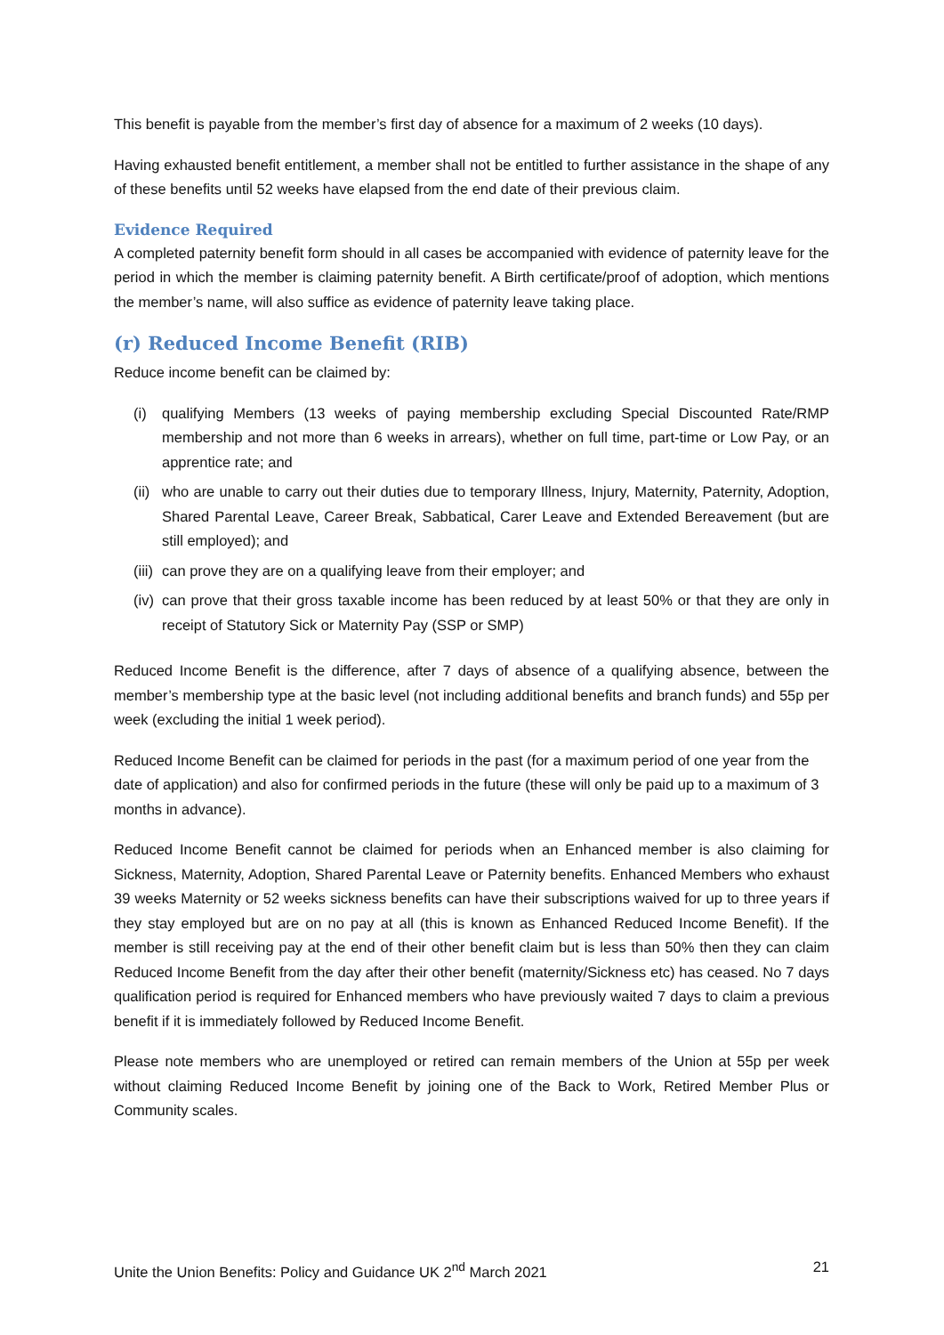This benefit is payable from the member’s first day of absence for a maximum of 2 weeks (10 days).
Having exhausted benefit entitlement, a member shall not be entitled to further assistance in the shape of any of these benefits until 52 weeks have elapsed from the end date of their previous claim.
Evidence Required
A completed paternity benefit form should in all cases be accompanied with evidence of paternity leave for the period in which the member is claiming paternity benefit. A Birth certificate/proof of adoption, which mentions the member’s name, will also suffice as evidence of paternity leave taking place.
(r) Reduced Income Benefit (RIB)
Reduce income benefit can be claimed by:
(i) qualifying Members (13 weeks of paying membership excluding Special Discounted Rate/RMP membership and not more than 6 weeks in arrears), whether on full time, part-time or Low Pay, or an apprentice rate; and
(ii) who are unable to carry out their duties due to temporary Illness, Injury, Maternity, Paternity, Adoption, Shared Parental Leave, Career Break, Sabbatical, Carer Leave and Extended Bereavement (but are still employed); and
(iii) can prove they are on a qualifying leave from their employer; and
(iv) can prove that their gross taxable income has been reduced by at least 50% or that they are only in receipt of Statutory Sick or Maternity Pay (SSP or SMP)
Reduced Income Benefit is the difference, after 7 days of absence of a qualifying absence, between the member’s membership type at the basic level (not including additional benefits and branch funds) and 55p per week (excluding the initial 1 week period).
Reduced Income Benefit can be claimed for periods in the past (for a maximum period of one year from the date of application) and also for confirmed periods in the future (these will only be paid up to a maximum of 3 months in advance).
Reduced Income Benefit cannot be claimed for periods when an Enhanced member is also claiming for Sickness, Maternity, Adoption, Shared Parental Leave or Paternity benefits. Enhanced Members who exhaust 39 weeks Maternity or 52 weeks sickness benefits can have their subscriptions waived for up to three years if they stay employed but are on no pay at all (this is known as Enhanced Reduced Income Benefit). If the member is still receiving pay at the end of their other benefit claim but is less than 50% then they can claim Reduced Income Benefit from the day after their other benefit (maternity/Sickness etc) has ceased. No 7 days qualification period is required for Enhanced members who have previously waited 7 days to claim a previous benefit if it is immediately followed by Reduced Income Benefit.
Please note members who are unemployed or retired can remain members of the Union at 55p per week without claiming Reduced Income Benefit by joining one of the Back to Work, Retired Member Plus or Community scales.
Unite the Union Benefits: Policy and Guidance UK 2<sup>nd</sup> March 2021 21